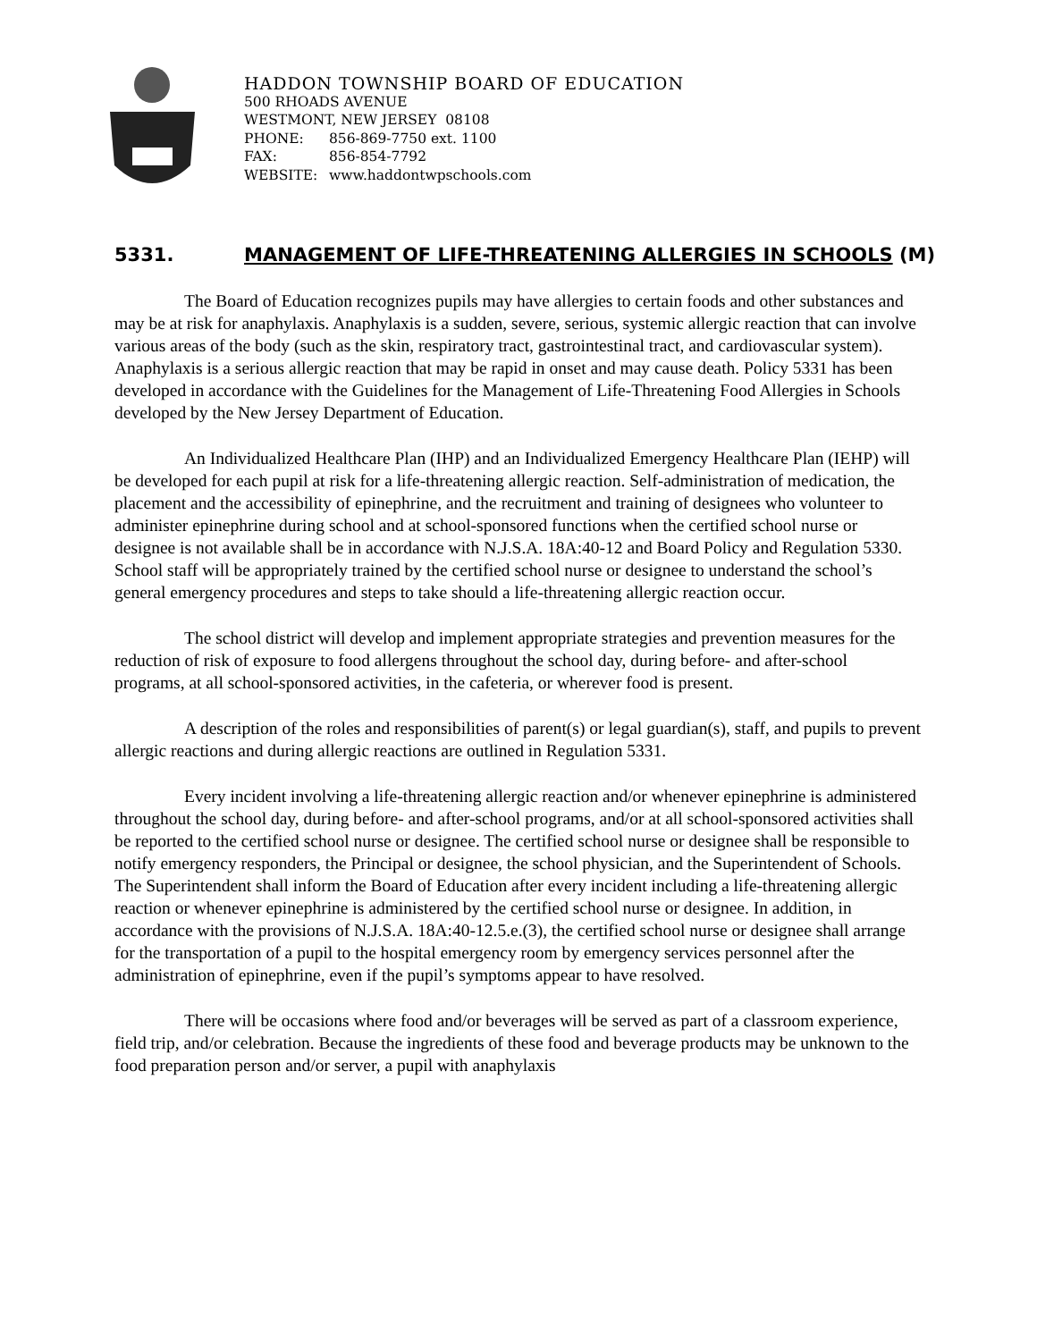HADDON TOWNSHIP BOARD OF EDUCATION
500 RHOADS AVENUE
WESTMONT, NEW JERSEY 08108
PHONE: 856-869-7750 ext. 1100
FAX: 856-854-7792
WEBSITE: www.haddontwpschools.com
5331. MANAGEMENT OF LIFE-THREATENING ALLERGIES IN SCHOOLS (M)
The Board of Education recognizes pupils may have allergies to certain foods and other substances and may be at risk for anaphylaxis. Anaphylaxis is a sudden, severe, serious, systemic allergic reaction that can involve various areas of the body (such as the skin, respiratory tract, gastrointestinal tract, and cardiovascular system). Anaphylaxis is a serious allergic reaction that may be rapid in onset and may cause death. Policy 5331 has been developed in accordance with the Guidelines for the Management of Life-Threatening Food Allergies in Schools developed by the New Jersey Department of Education.
An Individualized Healthcare Plan (IHP) and an Individualized Emergency Healthcare Plan (IEHP) will be developed for each pupil at risk for a life-threatening allergic reaction. Self-administration of medication, the placement and the accessibility of epinephrine, and the recruitment and training of designees who volunteer to administer epinephrine during school and at school-sponsored functions when the certified school nurse or designee is not available shall be in accordance with N.J.S.A. 18A:40-12 and Board Policy and Regulation 5330. School staff will be appropriately trained by the certified school nurse or designee to understand the school’s general emergency procedures and steps to take should a life-threatening allergic reaction occur.
The school district will develop and implement appropriate strategies and prevention measures for the reduction of risk of exposure to food allergens throughout the school day, during before- and after-school programs, at all school-sponsored activities, in the cafeteria, or wherever food is present.
A description of the roles and responsibilities of parent(s) or legal guardian(s), staff, and pupils to prevent allergic reactions and during allergic reactions are outlined in Regulation 5331.
Every incident involving a life-threatening allergic reaction and/or whenever epinephrine is administered throughout the school day, during before- and after-school programs, and/or at all school-sponsored activities shall be reported to the certified school nurse or designee. The certified school nurse or designee shall be responsible to notify emergency responders, the Principal or designee, the school physician, and the Superintendent of Schools. The Superintendent shall inform the Board of Education after every incident including a life-threatening allergic reaction or whenever epinephrine is administered by the certified school nurse or designee. In addition, in accordance with the provisions of N.J.S.A. 18A:40-12.5.e.(3), the certified school nurse or designee shall arrange for the transportation of a pupil to the hospital emergency room by emergency services personnel after the administration of epinephrine, even if the pupil’s symptoms appear to have resolved.
There will be occasions where food and/or beverages will be served as part of a classroom experience, field trip, and/or celebration. Because the ingredients of these food and beverage products may be unknown to the food preparation person and/or server, a pupil with anaphylaxis